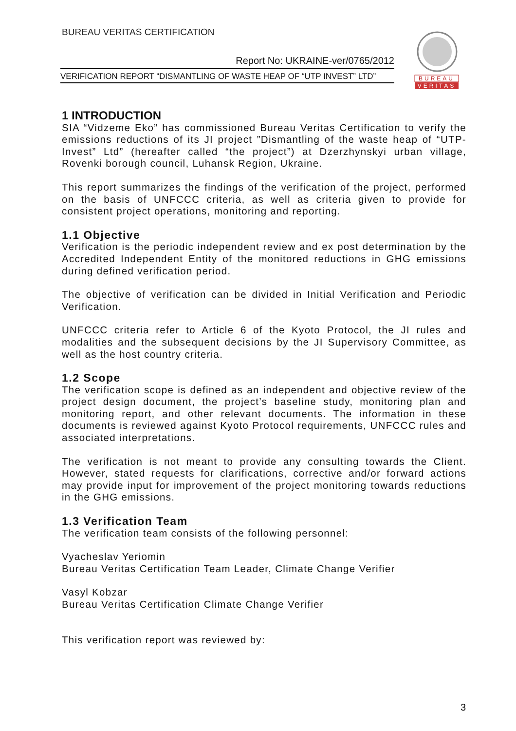BUREAU VERITAS CERTIFICATION
Report No: UKRAINE-ver/0765/2012
VERIFICATION REPORT “DISMANTLING OF WASTE HEAP OF “UTP INVEST” LTD”
BUREAU
VERITAS
1 INTRODUCTION
SIA “Vidzeme Eko” has commissioned Bureau Veritas Certification to verify the emissions reductions of its JI project ”Dismantling of the waste heap of “UTP-Invest” Ltd” (hereafter called “the project”) at Dzerzhynskyi urban village, Rovenki borough council, Luhansk Region, Ukraine.
This report summarizes the findings of the verification of the project, performed on the basis of UNFCCC criteria, as well as criteria given to provide for consistent project operations, monitoring and reporting.
1.1 Objective
Verification is the periodic independent review and ex post determination by the Accredited Independent Entity of the monitored reductions in GHG emissions during defined verification period.
The objective of verification can be divided in Initial Verification and Periodic Verification.
UNFCCC criteria refer to Article 6 of the Kyoto Protocol, the JI rules and modalities and the subsequent decisions by the JI Supervisory Committee, as well as the host country criteria.
1.2 Scope
The verification scope is defined as an independent and objective review of the project design document, the project’s baseline study, monitoring plan and monitoring report, and other relevant documents. The information in these documents is reviewed against Kyoto Protocol requirements, UNFCCC rules and associated interpretations.
The verification is not meant to provide any consulting towards the Client. However, stated requests for clarifications, corrective and/or forward actions may provide input for improvement of the project monitoring towards reductions in the GHG emissions.
1.3 Verification Team
The verification team consists of the following personnel:
Vyacheslav Yeriomin
Bureau Veritas Certification Team Leader, Climate Change Verifier
Vasyl Kobzar
Bureau Veritas Certification Climate Change Verifier
This verification report was reviewed by:
3